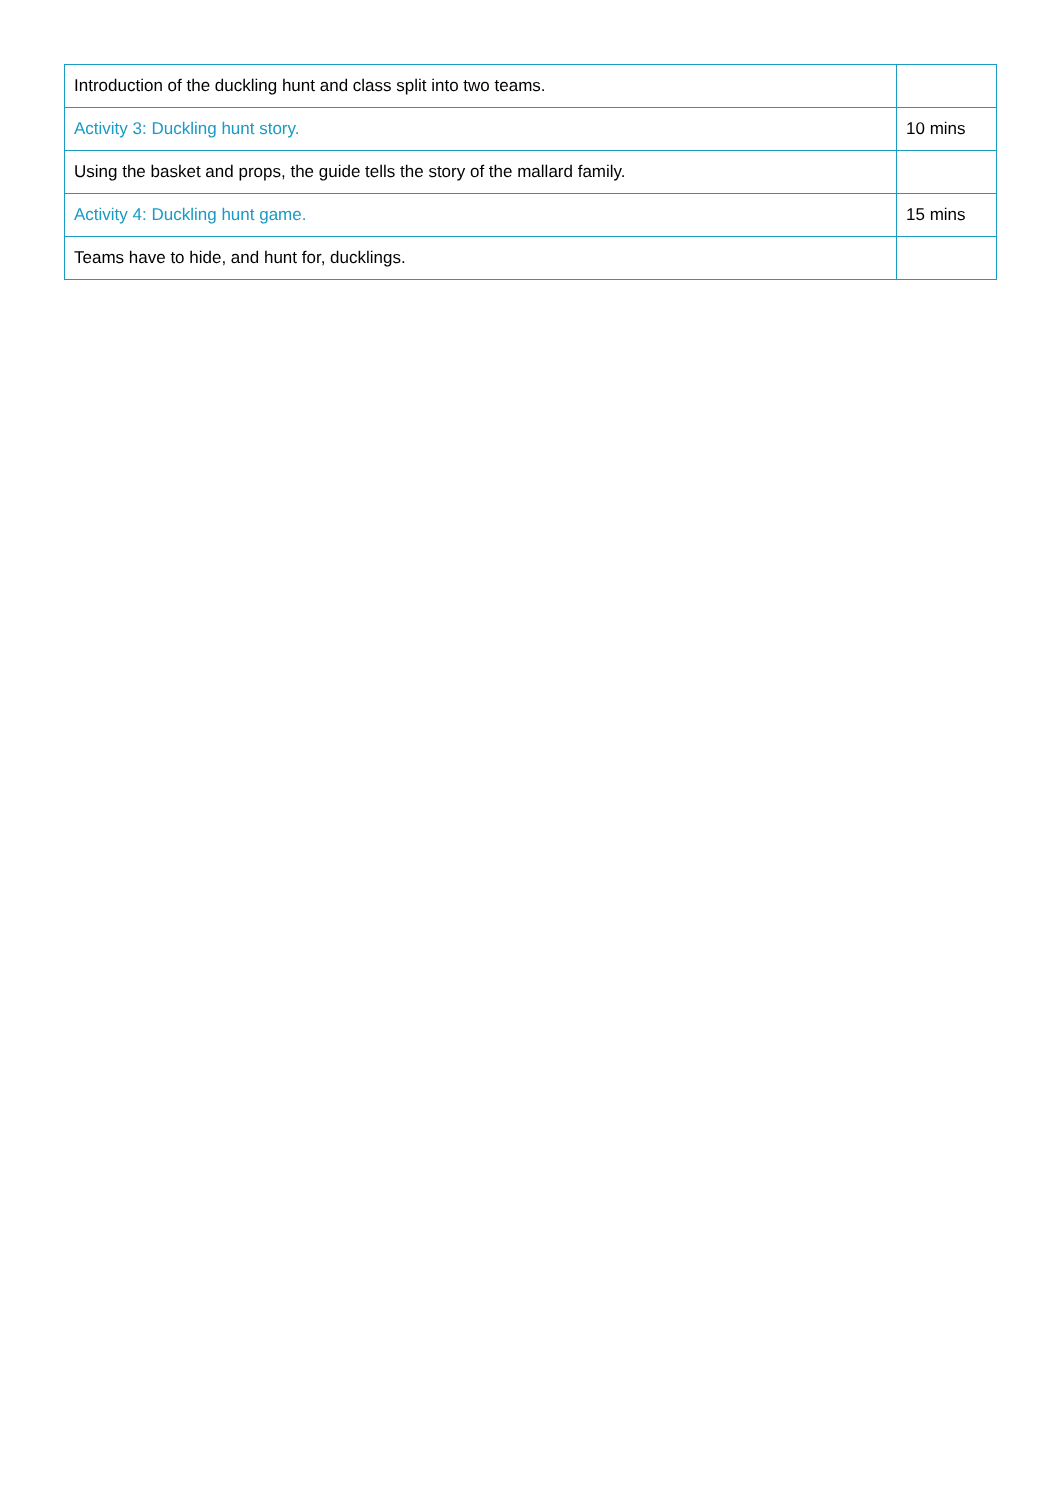| Introduction of the duckling hunt and class split into two teams. | |
| Activity 3: Duckling hunt story. | 10 mins |
| Using the basket and props, the guide tells the story of the mallard family. | |
| Activity 4: Duckling hunt game. | 15 mins |
| Teams have to hide, and hunt for, ducklings. | |